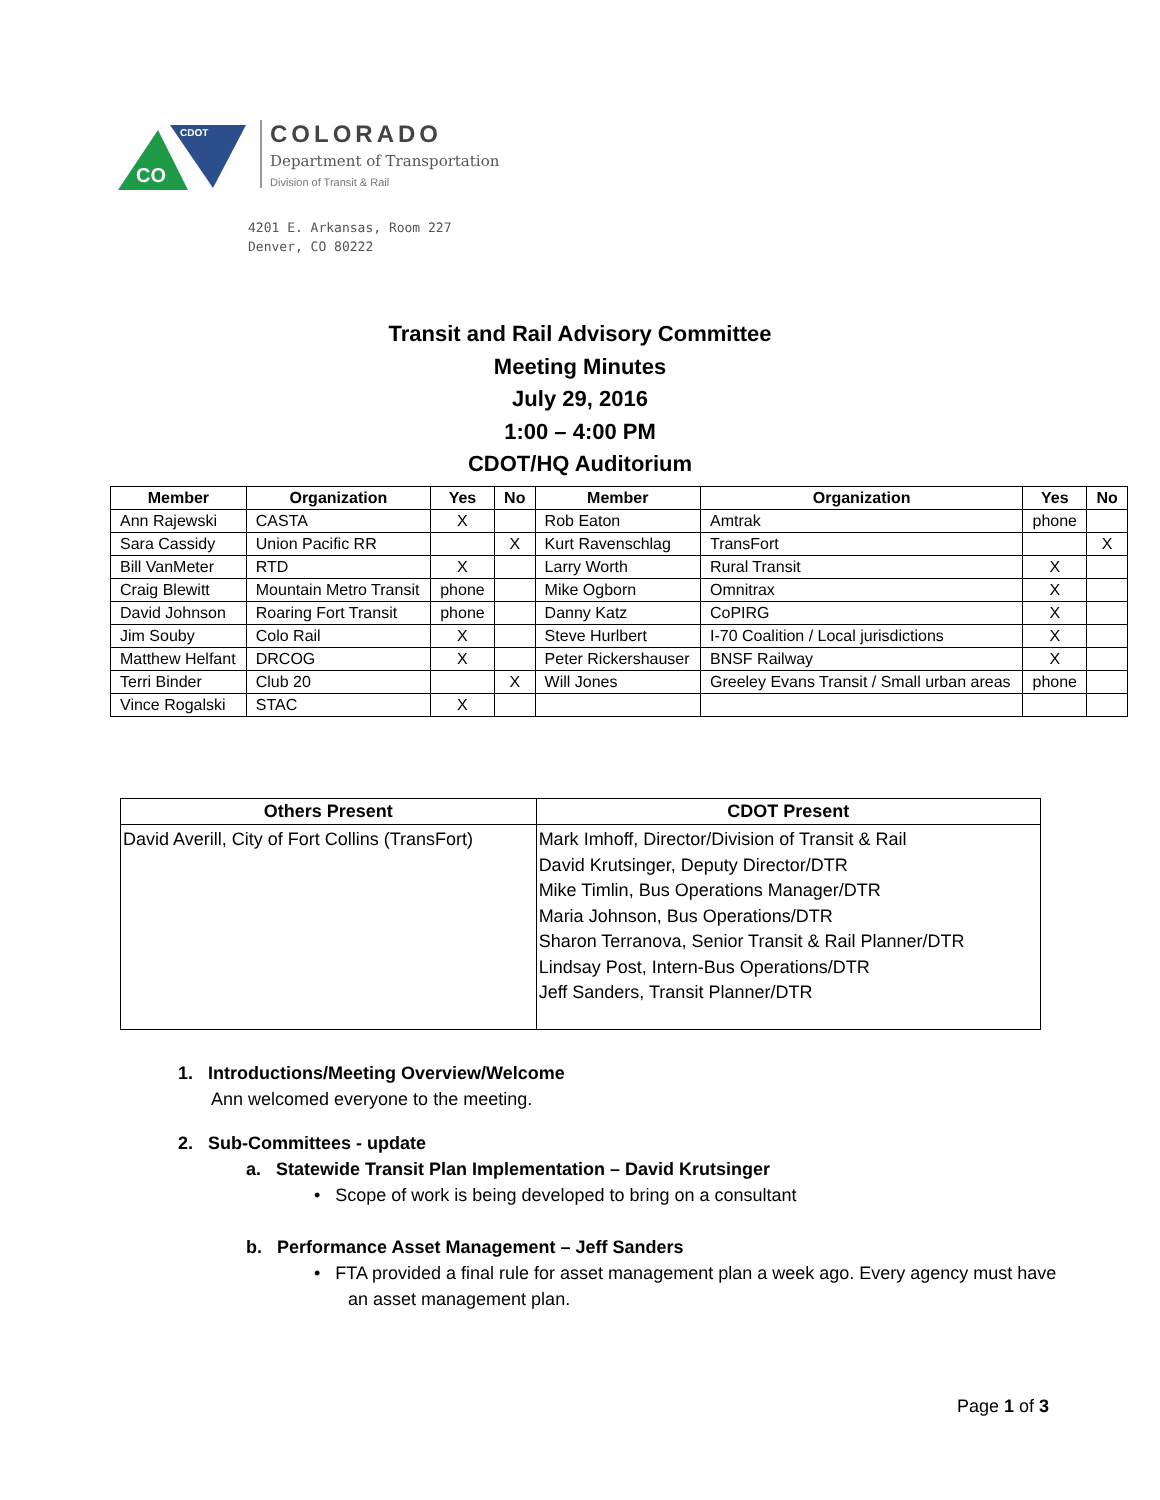CO
CDOT
COLORADO
Department of Transportation
Division of Transit & Rail
4201 E. Arkansas, Room 227
Denver, CO 80222
Transit and Rail Advisory Committee
Meeting Minutes
July 29, 2016
1:00 – 4:00 PM
CDOT/HQ Auditorium
| Member | Organization | Yes | No | Member | Organization | Yes | No |
| --- | --- | --- | --- | --- | --- | --- | --- |
| Ann Rajewski | CASTA | X | | Rob Eaton | Amtrak | phone | |
| Sara Cassidy | Union Pacific RR | | X | Kurt Ravenschlag | TransFort | | X |
| Bill VanMeter | RTD | X | | Larry Worth | Rural Transit | X | |
| Craig Blewitt | Mountain Metro Transit | phone | | Mike Ogborn | Omnitrax | X | |
| David Johnson | Roaring Fort Transit | phone | | Danny Katz | CoPIRG | X | |
| Jim Souby | Colo Rail | X | | Steve Hurlbert | I-70 Coalition / Local jurisdictions | X | |
| Matthew Helfant | DRCOG | X | | Peter Rickershauser | BNSF Railway | X | |
| Terri Binder | Club 20 | | X | Will Jones | Greeley Evans Transit / Small urban areas | phone | |
| Vince Rogalski | STAC | X | | | | | |
| Others Present | CDOT Present |
| --- | --- |
| David Averill, City of Fort Collins (TransFort) | Mark Imhoff, Director/Division of Transit & Rail David Krutsinger, Deputy Director/DTR Mike Timlin, Bus Operations Manager/DTR Maria Johnson, Bus Operations/DTR Sharon Terranova, Senior Transit & Rail Planner/DTR Lindsay Post, Intern-Bus Operations/DTR Jeff Sanders, Transit Planner/DTR |
1. Introductions/Meeting Overview/Welcome
Ann welcomed everyone to the meeting.
2. Sub-Committees - update
a. Statewide Transit Plan Implementation – David Krutsinger
• Scope of work is being developed to bring on a consultant
b. Performance Asset Management – Jeff Sanders
• FTA provided a final rule for asset management plan a week ago. Every agency must have an asset management plan.
Page 1 of 3